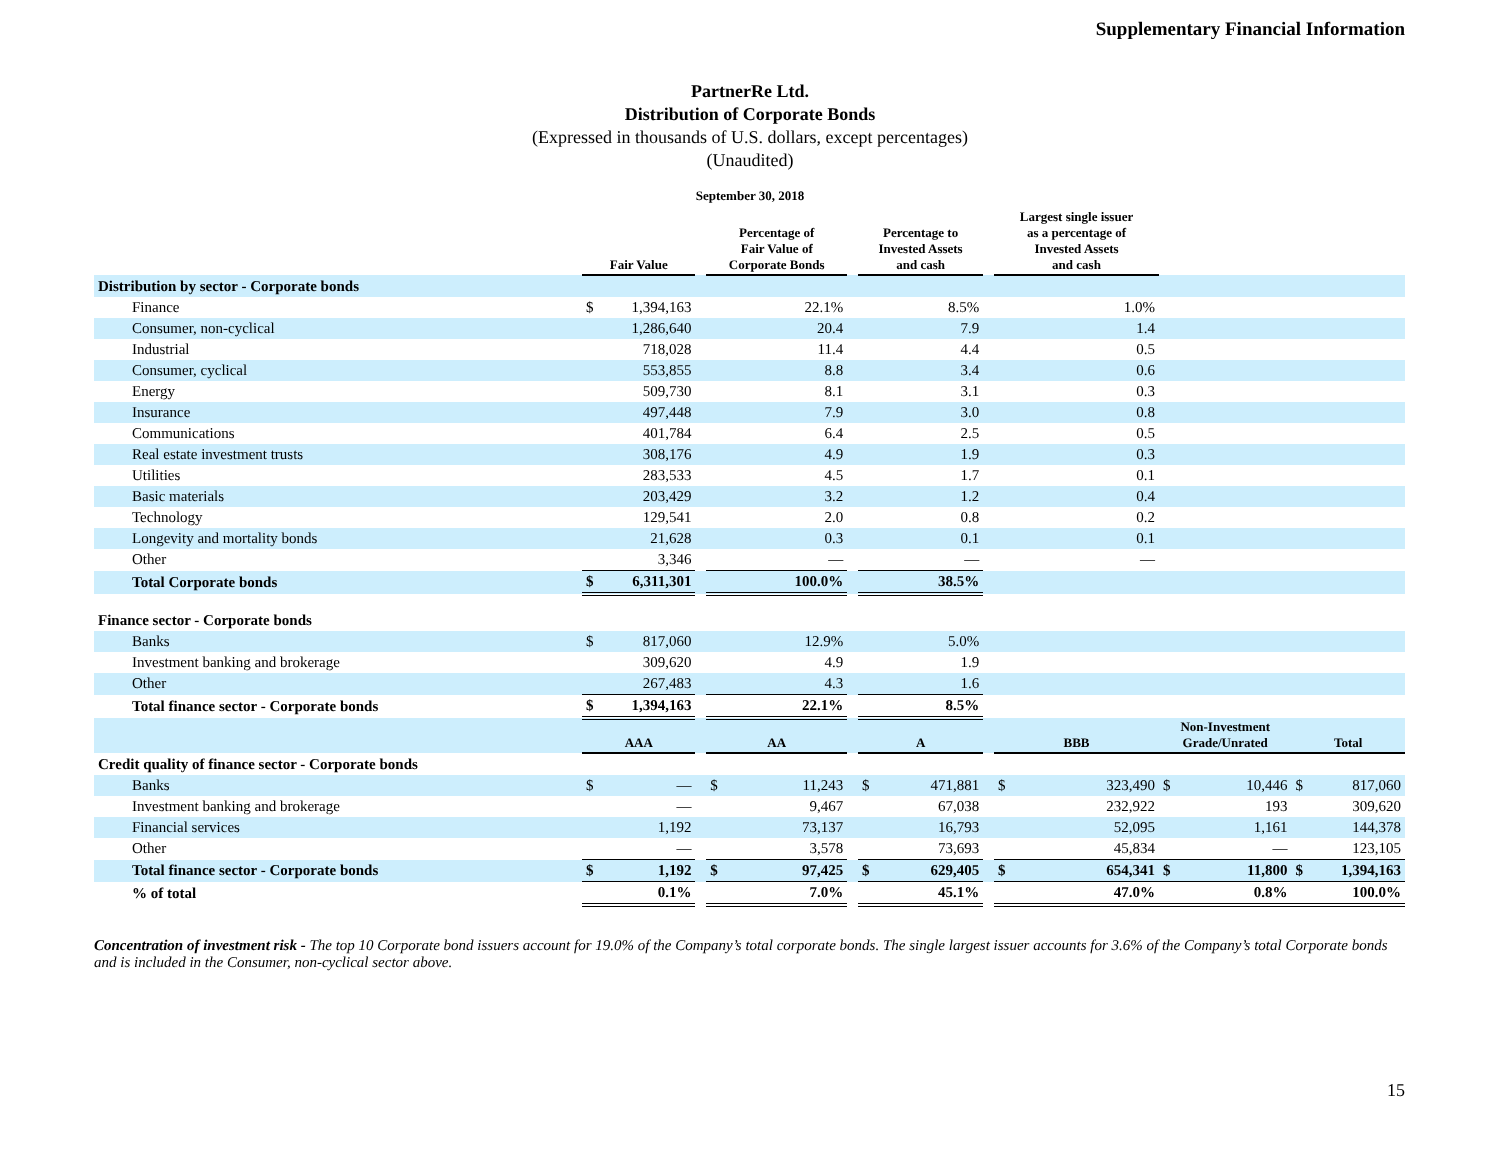Supplementary Financial Information
PartnerRe Ltd.
Distribution of Corporate Bonds
(Expressed in thousands of U.S. dollars, except percentages)
(Unaudited)
September 30, 2018
| | Fair Value | | | Percentage of Fair Value of Corporate Bonds | | | Percentage to Invested Assets and cash | | | Largest single issuer as a percentage of Invested Assets and cash | | | | | |
| --- | --- | --- | --- | --- | --- | --- | --- | --- | --- | --- | --- | --- | --- | --- | --- |
| Distribution by sector - Corporate bonds | | | | | | | | | | | | | | | |
| Finance | $ | 1,394,163 | | 22.1% | | | 8.5% | | | 1.0% | | | | | |
| Consumer, non-cyclical | | 1,286,640 | | 20.4 | | | 7.9 | | | 1.4 | | | | | |
| Industrial | | 718,028 | | 11.4 | | | 4.4 | | | 0.5 | | | | | |
| Consumer, cyclical | | 553,855 | | 8.8 | | | 3.4 | | | 0.6 | | | | | |
| Energy | | 509,730 | | 8.1 | | | 3.1 | | | 0.3 | | | | | |
| Insurance | | 497,448 | | 7.9 | | | 3.0 | | | 0.8 | | | | | |
| Communications | | 401,784 | | 6.4 | | | 2.5 | | | 0.5 | | | | | |
| Real estate investment trusts | | 308,176 | | 4.9 | | | 1.9 | | | 0.3 | | | | | |
| Utilities | | 283,533 | | 4.5 | | | 1.7 | | | 0.1 | | | | | |
| Basic materials | | 203,429 | | 3.2 | | | 1.2 | | | 0.4 | | | | | |
| Technology | | 129,541 | | 2.0 | | | 0.8 | | | 0.2 | | | | | |
| Longevity and mortality bonds | | 21,628 | | 0.3 | | | 0.1 | | | 0.1 | | | | | |
| Other | | 3,346 | | — | | | — | | | — | | | | | |
| Total Corporate bonds | $ | 6,311,301 | | 100.0% | | | 38.5% | | | | | | | | |
| Finance sector - Corporate bonds | | | | | | | | | | | | | | | |
| Banks | $ | 817,060 | | 12.9% | | | 5.0% | | | | | | | | |
| Investment banking and brokerage | | 309,620 | | 4.9 | | | 1.9 | | | | | | | | |
| Other | | 267,483 | | 4.3 | | | 1.6 | | | | | | | | |
| Total finance sector - Corporate bonds | $ | 1,394,163 | | 22.1% | | | 8.5% | | | | | | | | |
| | AAA | | | AA | | | A | | | BBB | | Non-Investment Grade/Unrated | | Total | |
| Credit quality of finance sector - Corporate bonds | | | | | | | | | | | | | | | |
| Banks | $ | — | | $ | 11,243 | | $ | 471,881 | | $ | 323,490 | $ | 10,446 | $ | 817,060 |
| Investment banking and brokerage | | — | | | 9,467 | | | 67,038 | | | 232,922 | | 193 | | 309,620 |
| Financial services | | 1,192 | | | 73,137 | | | 16,793 | | | 52,095 | | 1,161 | | 144,378 |
| Other | | — | | | 3,578 | | | 73,693 | | | 45,834 | | — | | 123,105 |
| Total finance sector - Corporate bonds | $ | 1,192 | | $ | 97,425 | | $ | 629,405 | | $ | 654,341 | $ | 11,800 | $ | 1,394,163 |
| % of total | 0.1% | | | 7.0% | | | 45.1% | | | 47.0% | | 0.8% | | 100.0% | |
Concentration of investment risk - The top 10 Corporate bond issuers account for 19.0% of the Company’s total corporate bonds. The single largest issuer accounts for 3.6% of the Company’s total Corporate bonds and is included in the Consumer, non-cyclical sector above.
15